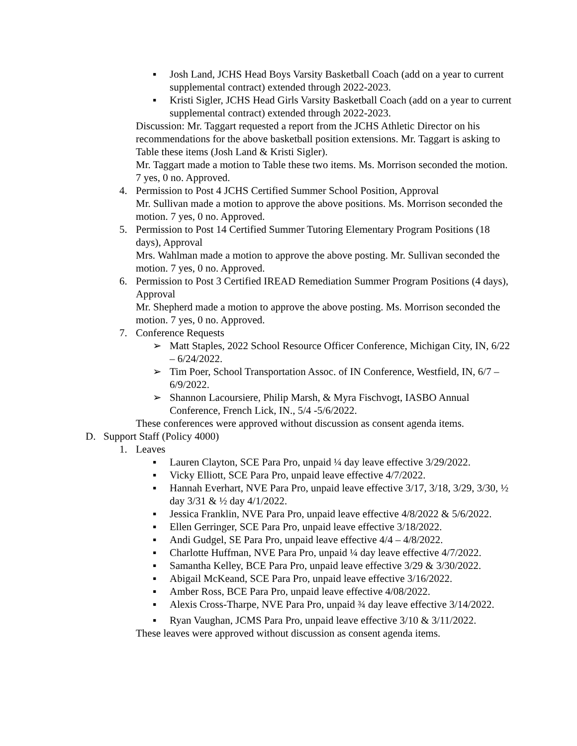▪ Josh Land, JCHS Head Boys Varsity Basketball Coach (add on a year to current supplemental contract) extended through 2022-2023.
▪ Kristi Sigler, JCHS Head Girls Varsity Basketball Coach (add on a year to current supplemental contract) extended through 2022-2023.
Discussion: Mr. Taggart requested a report from the JCHS Athletic Director on his recommendations for the above basketball position extensions. Mr. Taggart is asking to Table these items (Josh Land & Kristi Sigler).
Mr. Taggart made a motion to Table these two items. Ms. Morrison seconded the motion. 7 yes, 0 no. Approved.
4. Permission to Post 4 JCHS Certified Summer School Position, Approval
Mr. Sullivan made a motion to approve the above positions. Ms. Morrison seconded the motion. 7 yes, 0 no. Approved.
5. Permission to Post 14 Certified Summer Tutoring Elementary Program Positions (18 days), Approval
Mrs. Wahlman made a motion to approve the above posting. Mr. Sullivan seconded the motion. 7 yes, 0 no. Approved.
6. Permission to Post 3 Certified IREAD Remediation Summer Program Positions (4 days), Approval
Mr. Shepherd made a motion to approve the above posting. Ms. Morrison seconded the motion. 7 yes, 0 no. Approved.
7. Conference Requests
➢ Matt Staples, 2022 School Resource Officer Conference, Michigan City, IN, 6/22 – 6/24/2022.
➢ Tim Poer, School Transportation Assoc. of IN Conference, Westfield, IN, 6/7 – 6/9/2022.
➢ Shannon Lacoursiere, Philip Marsh, & Myra Fischvogt, IASBO Annual Conference, French Lick, IN., 5/4 -5/6/2022.
These conferences were approved without discussion as consent agenda items.
D. Support Staff (Policy 4000)
1. Leaves
▪ Lauren Clayton, SCE Para Pro, unpaid ¼ day leave effective 3/29/2022.
▪ Vicky Elliott, SCE Para Pro, unpaid leave effective 4/7/2022.
▪ Hannah Everhart, NVE Para Pro, unpaid leave effective 3/17, 3/18, 3/29, 3/30, ½ day 3/31 & ½ day 4/1/2022.
▪ Jessica Franklin, NVE Para Pro, unpaid leave effective 4/8/2022 & 5/6/2022.
▪ Ellen Gerringer, SCE Para Pro, unpaid leave effective 3/18/2022.
▪ Andi Gudgel, SE Para Pro, unpaid leave effective 4/4 – 4/8/2022.
▪ Charlotte Huffman, NVE Para Pro, unpaid ¼ day leave effective 4/7/2022.
▪ Samantha Kelley, BCE Para Pro, unpaid leave effective 3/29 & 3/30/2022.
▪ Abigail McKeand, SCE Para Pro, unpaid leave effective 3/16/2022.
▪ Amber Ross, BCE Para Pro, unpaid leave effective 4/08/2022.
▪ Alexis Cross-Tharpe, NVE Para Pro, unpaid ¾ day leave effective 3/14/2022.
▪ Ryan Vaughan, JCMS Para Pro, unpaid leave effective 3/10 & 3/11/2022.
These leaves were approved without discussion as consent agenda items.